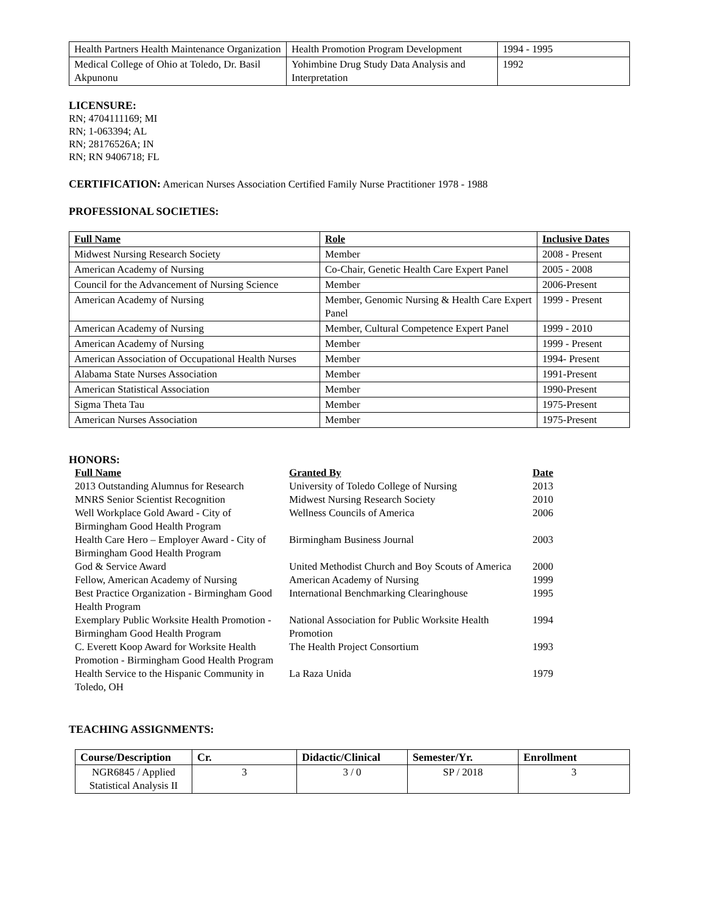| Health Partners Health Maintenance Organization | Health Promotion Program Development | 1994 - 1995 |
| Medical College of Ohio at Toledo, Dr. Basil Akpunonu | Yohimbine Drug Study Data Analysis and Interpretation | 1992 |
LICENSURE:
RN; 4704111169; MI
RN; 1-063394; AL
RN; 28176526A; IN
RN; RN 9406718; FL
CERTIFICATION: American Nurses Association Certified Family Nurse Practitioner 1978 - 1988
PROFESSIONAL SOCIETIES:
| Full Name | Role | Inclusive Dates |
| --- | --- | --- |
| Midwest Nursing Research Society | Member | 2008 - Present |
| American Academy of Nursing | Co-Chair, Genetic Health Care Expert Panel | 2005 - 2008 |
| Council for the Advancement of Nursing Science | Member | 2006-Present |
| American Academy of Nursing | Member, Genomic Nursing & Health Care Expert Panel | 1999 - Present |
| American Academy of Nursing | Member, Cultural Competence Expert Panel | 1999 - 2010 |
| American Academy of Nursing | Member | 1999 - Present |
| American Association of Occupational Health Nurses | Member | 1994- Present |
| Alabama State Nurses Association | Member | 1991-Present |
| American Statistical Association | Member | 1990-Present |
| Sigma Theta Tau | Member | 1975-Present |
| American Nurses Association | Member | 1975-Present |
HONORS:
| Full Name | Granted By | Date |
| 2013 Outstanding Alumnus for Research | University of Toledo College of Nursing | 2013 |
| MNRS Senior Scientist Recognition | Midwest Nursing Research Society | 2010 |
| Well Workplace Gold Award - City of Birmingham Good Health Program | Wellness Councils of America | 2006 |
| Health Care Hero – Employer Award - City of Birmingham Good Health Program | Birmingham Business Journal | 2003 |
| God & Service Award | United Methodist Church and Boy Scouts of America | 2000 |
| Fellow, American Academy of Nursing | American Academy of Nursing | 1999 |
| Best Practice Organization - Birmingham Good Health Program | International Benchmarking Clearinghouse | 1995 |
| Exemplary Public Worksite Health Promotion - Birmingham Good Health Program | National Association for Public Worksite Health Promotion | 1994 |
| C. Everett Koop Award for Worksite Health Promotion - Birmingham Good Health Program | The Health Project Consortium | 1993 |
| Health Service to the Hispanic Community in Toledo, OH | La Raza Unida | 1979 |
TEACHING ASSIGNMENTS:
| Course/Description | Cr. | Didactic/Clinical | Semester/Yr. | Enrollment |
| --- | --- | --- | --- | --- |
| NGR6845 / Applied Statistical Analysis II | 3 | 3 / 0 | SP / 2018 | 3 |